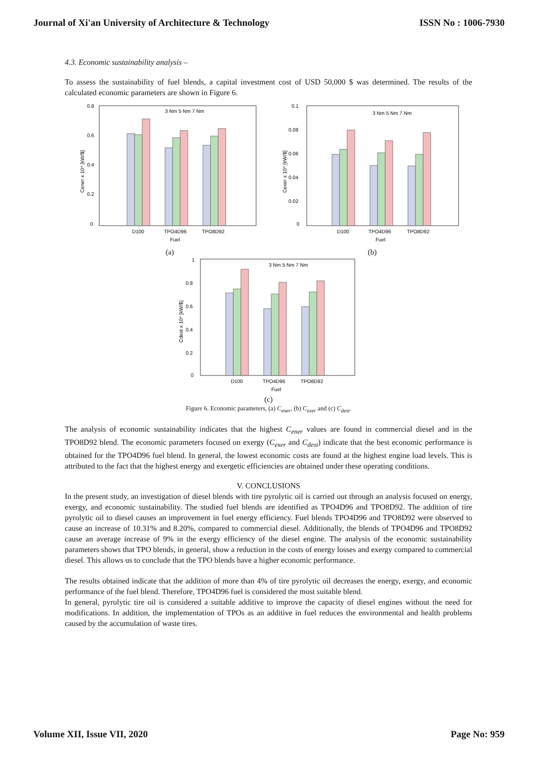Journal of Xi'an University of Architecture & Technology ISSN No : 1006-7930
4.3. Economic sustainability analysis –
To assess the sustainability of fuel blends, a capital investment cost of USD 50,000 $ was determined. The results of the calculated economic parameters are shown in Figure 6.
0.8
0.6
0.4
0.2
0
3 Nm 5 Nm 7 Nm
D100
TPO4D96
TPO8D92
Fuel
Cener x 10⁴ [kW/$]
(a)
0.1
0.08
0.06
0.04
0.02
0
3 Nm 5 Nm 7 Nm
D100
TPO4D96
TPO8D92
Fuel
Cexer x 10⁴ [kW/$]
(b)
1
0.8
0.6
0.4
0.2
0
3 Nm 5 Nm 7 Nm
D100
TPO4D96
TPO8D92
Fuel
Cdest x 10⁴ [kW/$]
(c)
Figure 6. Economic parameters, (a) C<sub>ener</sub>, (b) C<sub>exer</sub> and (c) C<sub>dest</sub>.
The analysis of economic sustainability indicates that the highest C<sub>ener</sub> values are found in commercial diesel and in the TPO8D92 blend. The economic parameters focused on exergy (C<sub>exer</sub> and C<sub>dest</sub>) indicate that the best economic performance is obtained for the TPO4D96 fuel blend. In general, the lowest economic costs are found at the highest engine load levels. This is attributed to the fact that the highest energy and exergetic efficiencies are obtained under these operating conditions.
V. CONCLUSIONS
In the present study, an investigation of diesel blends with tire pyrolytic oil is carried out through an analysis focused on energy, exergy, and economic sustainability. The studied fuel blends are identified as TPO4D96 and TPO8D92. The addition of tire pyrolytic oil to diesel causes an improvement in fuel energy efficiency. Fuel blends TPO4D96 and TPO8D92 were observed to cause an increase of 10.31% and 8.20%, compared to commercial diesel. Additionally, the blends of TPO4D96 and TPO8D92 cause an average increase of 9% in the exergy efficiency of the diesel engine. The analysis of the economic sustainability parameters shows that TPO blends, in general, show a reduction in the costs of energy losses and exergy compared to commercial diesel. This allows us to conclude that the TPO blends have a higher economic performance.
The results obtained indicate that the addition of more than 4% of tire pyrolytic oil decreases the energy, exergy, and economic performance of the fuel blend. Therefore, TPO4D96 fuel is considered the most suitable blend.
In general, pyrolytic tire oil is considered a suitable additive to improve the capacity of diesel engines without the need for modifications. In addition, the implementation of TPOs as an additive in fuel reduces the environmental and health problems caused by the accumulation of waste tires.
Volume XII, Issue VII, 2020 Page No: 959